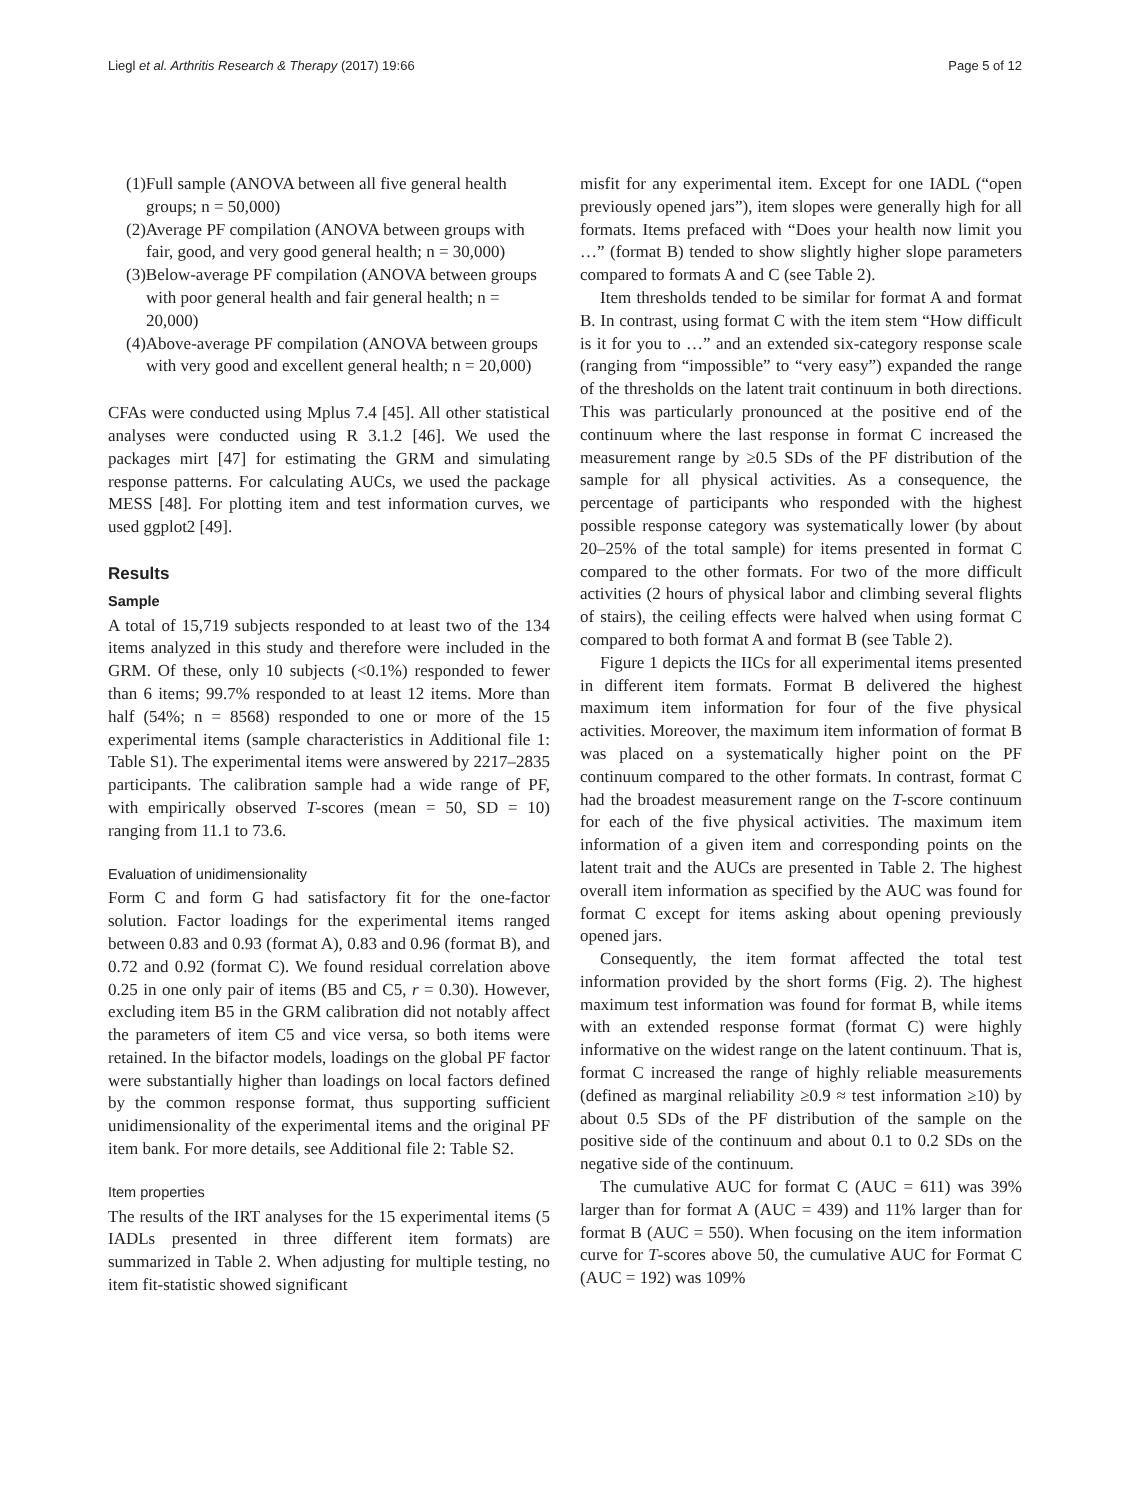Liegl et al. Arthritis Research & Therapy (2017) 19:66 Page 5 of 12
(1)Full sample (ANOVA between all five general health groups; n = 50,000)
(2)Average PF compilation (ANOVA between groups with fair, good, and very good general health; n = 30,000)
(3)Below-average PF compilation (ANOVA between groups with poor general health and fair general health; n = 20,000)
(4)Above-average PF compilation (ANOVA between groups with very good and excellent general health; n = 20,000)
CFAs were conducted using Mplus 7.4 [45]. All other statistical analyses were conducted using R 3.1.2 [46]. We used the packages mirt [47] for estimating the GRM and simulating response patterns. For calculating AUCs, we used the package MESS [48]. For plotting item and test information curves, we used ggplot2 [49].
Results
Sample
A total of 15,719 subjects responded to at least two of the 134 items analyzed in this study and therefore were included in the GRM. Of these, only 10 subjects (<0.1%) responded to fewer than 6 items; 99.7% responded to at least 12 items. More than half (54%; n = 8568) responded to one or more of the 15 experimental items (sample characteristics in Additional file 1: Table S1). The experimental items were answered by 2217–2835 participants. The calibration sample had a wide range of PF, with empirically observed T-scores (mean = 50, SD = 10) ranging from 11.1 to 73.6.
Evaluation of unidimensionality
Form C and form G had satisfactory fit for the one-factor solution. Factor loadings for the experimental items ranged between 0.83 and 0.93 (format A), 0.83 and 0.96 (format B), and 0.72 and 0.92 (format C). We found residual correlation above 0.25 in one only pair of items (B5 and C5, r = 0.30). However, excluding item B5 in the GRM calibration did not notably affect the parameters of item C5 and vice versa, so both items were retained. In the bifactor models, loadings on the global PF factor were substantially higher than loadings on local factors defined by the common response format, thus supporting sufficient unidimensionality of the experimental items and the original PF item bank. For more details, see Additional file 2: Table S2.
Item properties
The results of the IRT analyses for the 15 experimental items (5 IADLs presented in three different item formats) are summarized in Table 2. When adjusting for multiple testing, no item fit-statistic showed significant
misfit for any experimental item. Except for one IADL (“open previously opened jars”), item slopes were generally high for all formats. Items prefaced with “Does your health now limit you …” (format B) tended to show slightly higher slope parameters compared to formats A and C (see Table 2).
Item thresholds tended to be similar for format A and format B. In contrast, using format C with the item stem “How difficult is it for you to …” and an extended six-category response scale (ranging from “impossible” to “very easy”) expanded the range of the thresholds on the latent trait continuum in both directions. This was particularly pronounced at the positive end of the continuum where the last response in format C increased the measurement range by ≥0.5 SDs of the PF distribution of the sample for all physical activities. As a consequence, the percentage of participants who responded with the highest possible response category was systematically lower (by about 20–25% of the total sample) for items presented in format C compared to the other formats. For two of the more difficult activities (2 hours of physical labor and climbing several flights of stairs), the ceiling effects were halved when using format C compared to both format A and format B (see Table 2).
Figure 1 depicts the IICs for all experimental items presented in different item formats. Format B delivered the highest maximum item information for four of the five physical activities. Moreover, the maximum item information of format B was placed on a systematically higher point on the PF continuum compared to the other formats. In contrast, format C had the broadest measurement range on the T-score continuum for each of the five physical activities. The maximum item information of a given item and corresponding points on the latent trait and the AUCs are presented in Table 2. The highest overall item information as specified by the AUC was found for format C except for items asking about opening previously opened jars.
Consequently, the item format affected the total test information provided by the short forms (Fig. 2). The highest maximum test information was found for format B, while items with an extended response format (format C) were highly informative on the widest range on the latent continuum. That is, format C increased the range of highly reliable measurements (defined as marginal reliability ≥0.9 ≈ test information ≥10) by about 0.5 SDs of the PF distribution of the sample on the positive side of the continuum and about 0.1 to 0.2 SDs on the negative side of the continuum.
The cumulative AUC for format C (AUC = 611) was 39% larger than for format A (AUC = 439) and 11% larger than for format B (AUC = 550). When focusing on the item information curve for T-scores above 50, the cumulative AUC for Format C (AUC = 192) was 109%